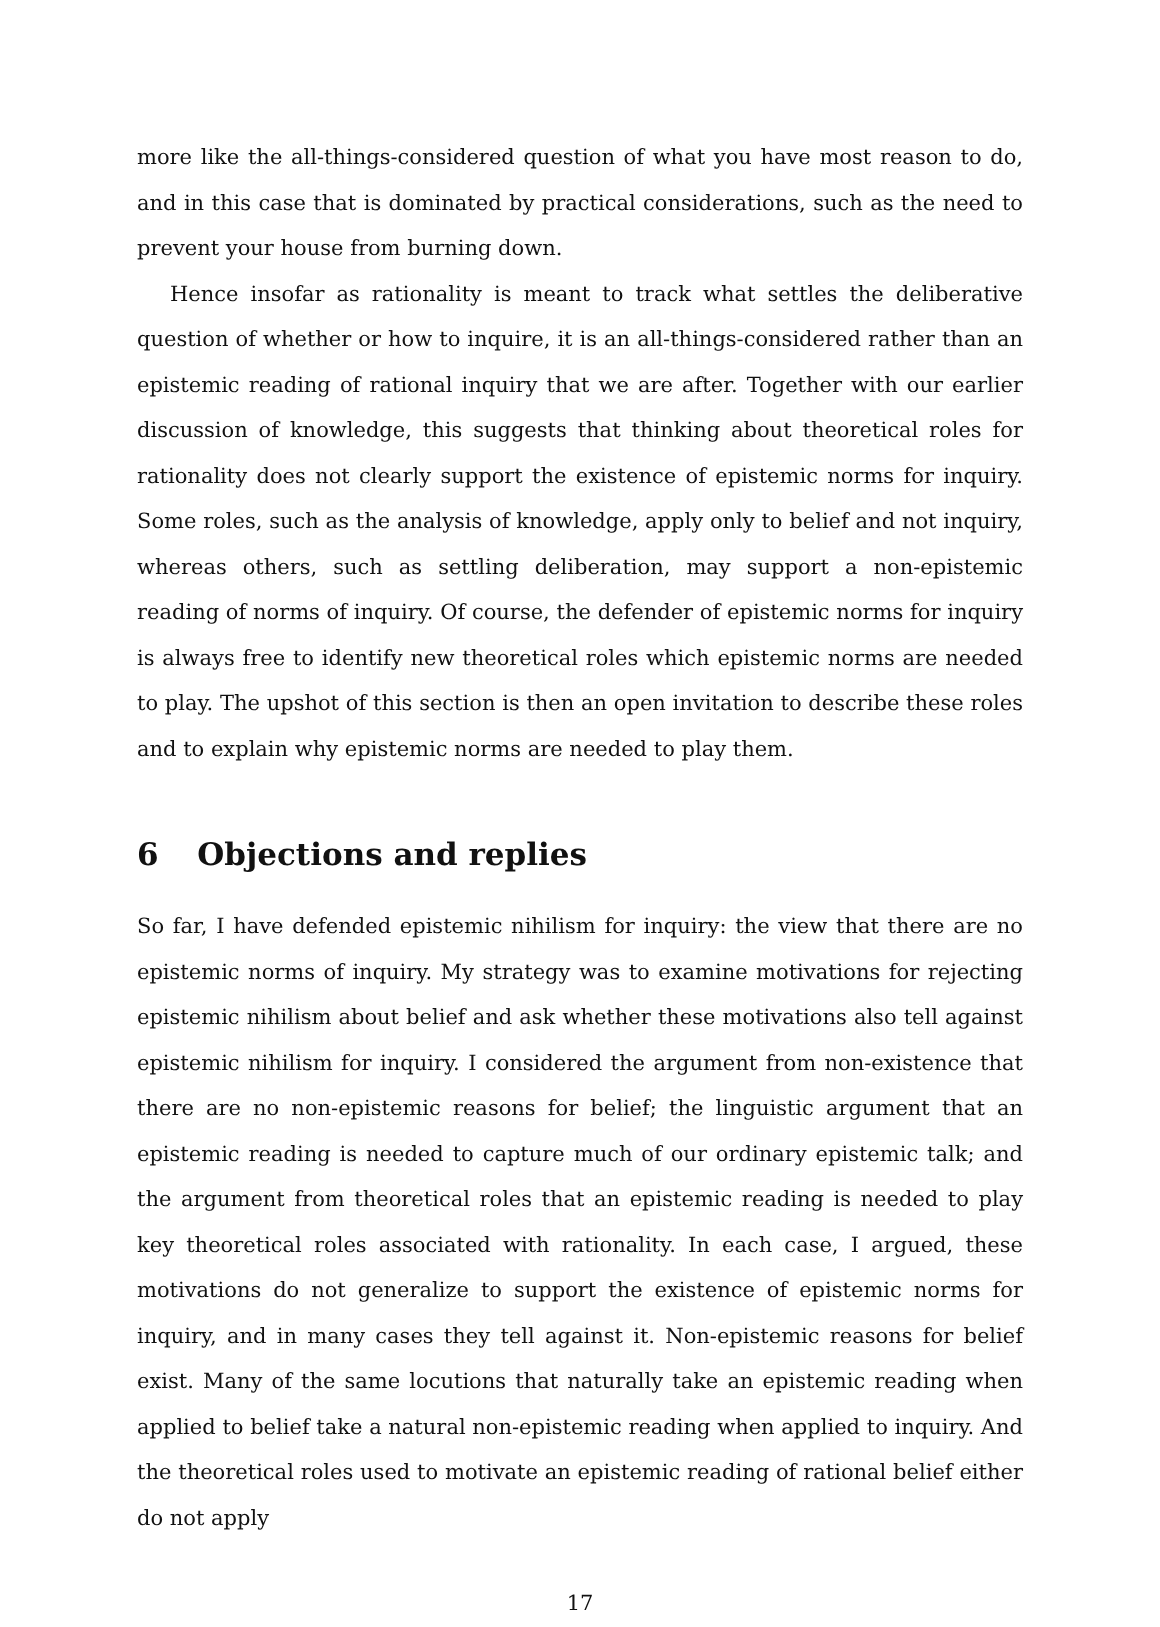more like the all-things-considered question of what you have most reason to do, and in this case that is dominated by practical considerations, such as the need to prevent your house from burning down.
Hence insofar as rationality is meant to track what settles the deliberative question of whether or how to inquire, it is an all-things-considered rather than an epistemic reading of rational inquiry that we are after. Together with our earlier discussion of knowledge, this suggests that thinking about theoretical roles for rationality does not clearly support the existence of epistemic norms for inquiry. Some roles, such as the analysis of knowledge, apply only to belief and not inquiry, whereas others, such as settling deliberation, may support a non-epistemic reading of norms of inquiry. Of course, the defender of epistemic norms for inquiry is always free to identify new theoretical roles which epistemic norms are needed to play. The upshot of this section is then an open invitation to describe these roles and to explain why epistemic norms are needed to play them.
6 Objections and replies
So far, I have defended epistemic nihilism for inquiry: the view that there are no epistemic norms of inquiry. My strategy was to examine motivations for rejecting epistemic nihilism about belief and ask whether these motivations also tell against epistemic nihilism for inquiry. I considered the argument from non-existence that there are no non-epistemic reasons for belief; the linguistic argument that an epistemic reading is needed to capture much of our ordinary epistemic talk; and the argument from theoretical roles that an epistemic reading is needed to play key theoretical roles associated with rationality. In each case, I argued, these motivations do not generalize to support the existence of epistemic norms for inquiry, and in many cases they tell against it. Non-epistemic reasons for belief exist. Many of the same locutions that naturally take an epistemic reading when applied to belief take a natural non-epistemic reading when applied to inquiry. And the theoretical roles used to motivate an epistemic reading of rational belief either do not apply
17